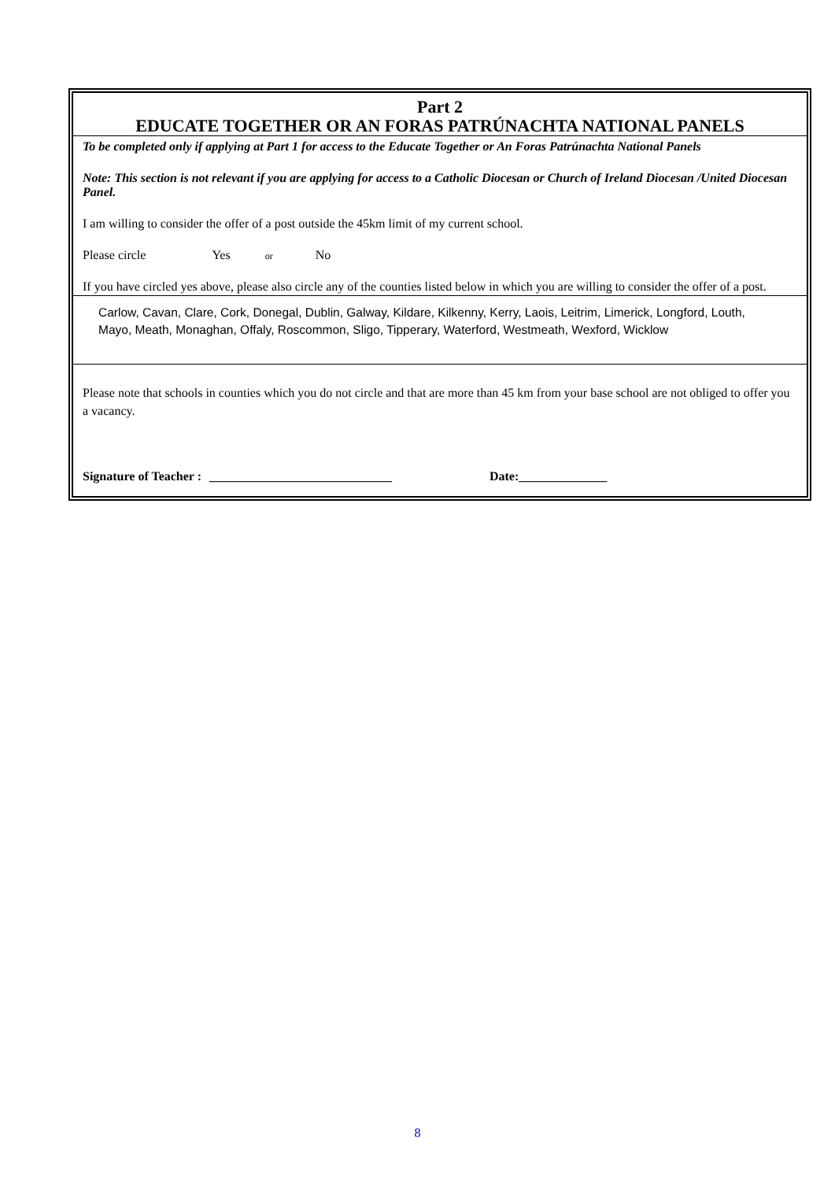Part 2
EDUCATE TOGETHER OR AN FORAS PATRÚNACHTA NATIONAL PANELS
To be completed only if applying at Part 1 for access to the Educate Together or An Foras Patrúnachta National Panels
Note: This section is not relevant if you are applying for access to a Catholic Diocesan or Church of Ireland Diocesan /United Diocesan Panel.
I am willing to consider the offer of a post outside the 45km limit of my current school.
Please circle Yes or No
If you have circled yes above, please also circle any of the counties listed below in which you are willing to consider the offer of a post.
Carlow, Cavan, Clare, Cork, Donegal, Dublin, Galway, Kildare, Kilkenny, Kerry, Laois, Leitrim, Limerick, Longford, Louth, Mayo, Meath, Monaghan, Offaly, Roscommon, Sligo, Tipperary, Waterford, Westmeath, Wexford, Wicklow
Please note that schools in counties which you do not circle and that are more than 45 km from your base school are not obliged to offer you a vacancy.
Signature of Teacher : _____________________________ Date:______________
8